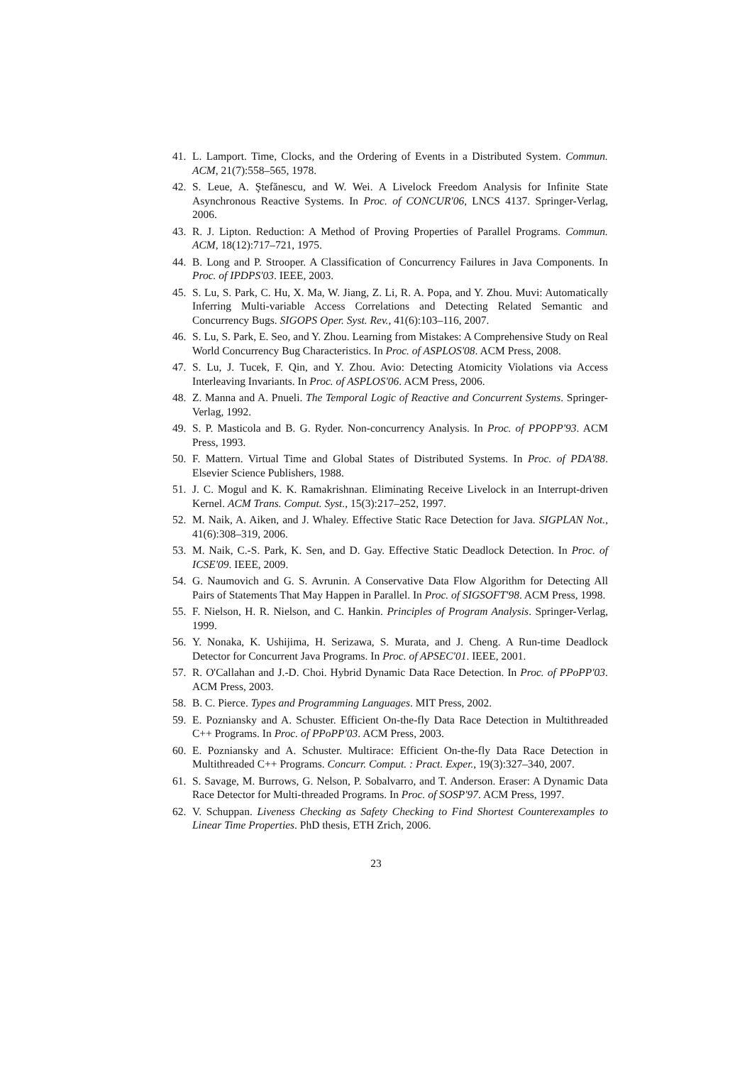41. L. Lamport. Time, Clocks, and the Ordering of Events in a Distributed System. Commun. ACM, 21(7):558–565, 1978.
42. S. Leue, A. Ştefănescu, and W. Wei. A Livelock Freedom Analysis for Infinite State Asynchronous Reactive Systems. In Proc. of CONCUR'06, LNCS 4137. Springer-Verlag, 2006.
43. R. J. Lipton. Reduction: A Method of Proving Properties of Parallel Programs. Commun. ACM, 18(12):717–721, 1975.
44. B. Long and P. Strooper. A Classification of Concurrency Failures in Java Components. In Proc. of IPDPS'03. IEEE, 2003.
45. S. Lu, S. Park, C. Hu, X. Ma, W. Jiang, Z. Li, R. A. Popa, and Y. Zhou. Muvi: Automatically Inferring Multi-variable Access Correlations and Detecting Related Semantic and Concurrency Bugs. SIGOPS Oper. Syst. Rev., 41(6):103–116, 2007.
46. S. Lu, S. Park, E. Seo, and Y. Zhou. Learning from Mistakes: A Comprehensive Study on Real World Concurrency Bug Characteristics. In Proc. of ASPLOS'08. ACM Press, 2008.
47. S. Lu, J. Tucek, F. Qin, and Y. Zhou. Avio: Detecting Atomicity Violations via Access Interleaving Invariants. In Proc. of ASPLOS'06. ACM Press, 2006.
48. Z. Manna and A. Pnueli. The Temporal Logic of Reactive and Concurrent Systems. Springer-Verlag, 1992.
49. S. P. Masticola and B. G. Ryder. Non-concurrency Analysis. In Proc. of PPOPP'93. ACM Press, 1993.
50. F. Mattern. Virtual Time and Global States of Distributed Systems. In Proc. of PDA'88. Elsevier Science Publishers, 1988.
51. J. C. Mogul and K. K. Ramakrishnan. Eliminating Receive Livelock in an Interrupt-driven Kernel. ACM Trans. Comput. Syst., 15(3):217–252, 1997.
52. M. Naik, A. Aiken, and J. Whaley. Effective Static Race Detection for Java. SIGPLAN Not., 41(6):308–319, 2006.
53. M. Naik, C.-S. Park, K. Sen, and D. Gay. Effective Static Deadlock Detection. In Proc. of ICSE'09. IEEE, 2009.
54. G. Naumovich and G. S. Avrunin. A Conservative Data Flow Algorithm for Detecting All Pairs of Statements That May Happen in Parallel. In Proc. of SIGSOFT'98. ACM Press, 1998.
55. F. Nielson, H. R. Nielson, and C. Hankin. Principles of Program Analysis. Springer-Verlag, 1999.
56. Y. Nonaka, K. Ushijima, H. Serizawa, S. Murata, and J. Cheng. A Run-time Deadlock Detector for Concurrent Java Programs. In Proc. of APSEC'01. IEEE, 2001.
57. R. O'Callahan and J.-D. Choi. Hybrid Dynamic Data Race Detection. In Proc. of PPoPP'03. ACM Press, 2003.
58. B. C. Pierce. Types and Programming Languages. MIT Press, 2002.
59. E. Pozniansky and A. Schuster. Efficient On-the-fly Data Race Detection in Multithreaded C++ Programs. In Proc. of PPoPP'03. ACM Press, 2003.
60. E. Pozniansky and A. Schuster. Multirace: Efficient On-the-fly Data Race Detection in Multithreaded C++ Programs. Concurr. Comput. : Pract. Exper., 19(3):327–340, 2007.
61. S. Savage, M. Burrows, G. Nelson, P. Sobalvarro, and T. Anderson. Eraser: A Dynamic Data Race Detector for Multi-threaded Programs. In Proc. of SOSP'97. ACM Press, 1997.
62. V. Schuppan. Liveness Checking as Safety Checking to Find Shortest Counterexamples to Linear Time Properties. PhD thesis, ETH Zrich, 2006.
23